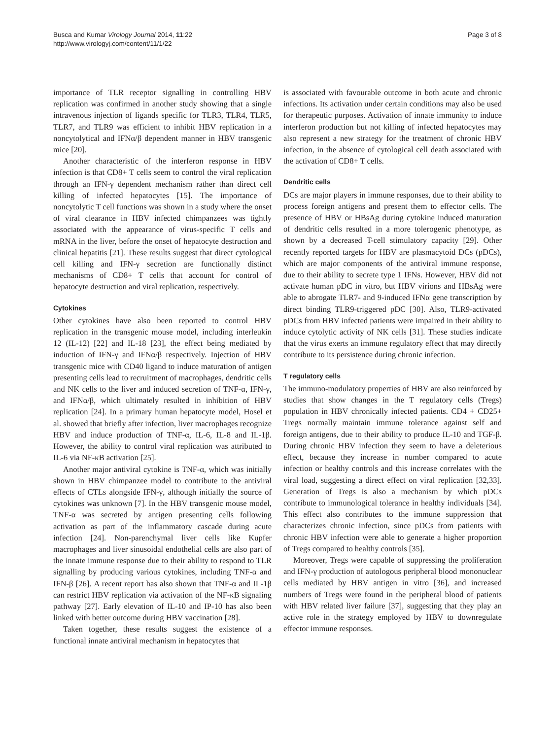Busca and Kumar Virology Journal 2014, 11:22
http://www.virologyj.com/content/11/1/22
Page 3 of 8
importance of TLR receptor signalling in controlling HBV replication was confirmed in another study showing that a single intravenous injection of ligands specific for TLR3, TLR4, TLR5, TLR7, and TLR9 was efficient to inhibit HBV replication in a noncytolytical and IFNα/β dependent manner in HBV transgenic mice [20].
Another characteristic of the interferon response in HBV infection is that CD8+ T cells seem to control the viral replication through an IFN-γ dependent mechanism rather than direct cell killing of infected hepatocytes [15]. The importance of noncytolytic T cell functions was shown in a study where the onset of viral clearance in HBV infected chimpanzees was tightly associated with the appearance of virus-specific T cells and mRNA in the liver, before the onset of hepatocyte destruction and clinical hepatitis [21]. These results suggest that direct cytological cell killing and IFN-γ secretion are functionally distinct mechanisms of CD8+ T cells that account for control of hepatocyte destruction and viral replication, respectively.
Cytokines
Other cytokines have also been reported to control HBV replication in the transgenic mouse model, including interleukin 12 (IL-12) [22] and IL-18 [23], the effect being mediated by induction of IFN-γ and IFNα/β respectively. Injection of HBV transgenic mice with CD40 ligand to induce maturation of antigen presenting cells lead to recruitment of macrophages, dendritic cells and NK cells to the liver and induced secretion of TNF-α, IFN-γ, and IFNα/β, which ultimately resulted in inhibition of HBV replication [24]. In a primary human hepatocyte model, Hosel et al. showed that briefly after infection, liver macrophages recognize HBV and induce production of TNF-α, IL-6, IL-8 and IL-1β. However, the ability to control viral replication was attributed to IL-6 via NF-κB activation [25].
Another major antiviral cytokine is TNF-α, which was initially shown in HBV chimpanzee model to contribute to the antiviral effects of CTLs alongside IFN-γ, although initially the source of cytokines was unknown [7]. In the HBV transgenic mouse model, TNF-α was secreted by antigen presenting cells following activation as part of the inflammatory cascade during acute infection [24]. Non-parenchymal liver cells like Kupfer macrophages and liver sinusoidal endothelial cells are also part of the innate immune response due to their ability to respond to TLR signalling by producing various cytokines, including TNF-α and IFN-β [26]. A recent report has also shown that TNF-α and IL-1β can restrict HBV replication via activation of the NF-κB signaling pathway [27]. Early elevation of IL-10 and IP-10 has also been linked with better outcome during HBV vaccination [28].
Taken together, these results suggest the existence of a functional innate antiviral mechanism in hepatocytes that
is associated with favourable outcome in both acute and chronic infections. Its activation under certain conditions may also be used for therapeutic purposes. Activation of innate immunity to induce interferon production but not killing of infected hepatocytes may also represent a new strategy for the treatment of chronic HBV infection, in the absence of cytological cell death associated with the activation of CD8+ T cells.
Dendritic cells
DCs are major players in immune responses, due to their ability to process foreign antigens and present them to effector cells. The presence of HBV or HBsAg during cytokine induced maturation of dendritic cells resulted in a more tolerogenic phenotype, as shown by a decreased T-cell stimulatory capacity [29]. Other recently reported targets for HBV are plasmacytoid DCs (pDCs), which are major components of the antiviral immune response, due to their ability to secrete type 1 IFNs. However, HBV did not activate human pDC in vitro, but HBV virions and HBsAg were able to abrogate TLR7- and 9-induced IFNα gene transcription by direct binding TLR9-triggered pDC [30]. Also, TLR9-activated pDCs from HBV infected patients were impaired in their ability to induce cytolytic activity of NK cells [31]. These studies indicate that the virus exerts an immune regulatory effect that may directly contribute to its persistence during chronic infection.
T regulatory cells
The immuno-modulatory properties of HBV are also reinforced by studies that show changes in the T regulatory cells (Tregs) population in HBV chronically infected patients. CD4 + CD25+ Tregs normally maintain immune tolerance against self and foreign antigens, due to their ability to produce IL-10 and TGF-β. During chronic HBV infection they seem to have a deleterious effect, because they increase in number compared to acute infection or healthy controls and this increase correlates with the viral load, suggesting a direct effect on viral replication [32,33]. Generation of Tregs is also a mechanism by which pDCs contribute to immunological tolerance in healthy individuals [34]. This effect also contributes to the immune suppression that characterizes chronic infection, since pDCs from patients with chronic HBV infection were able to generate a higher proportion of Tregs compared to healthy controls [35].
Moreover, Tregs were capable of suppressing the proliferation and IFN-γ production of autologous peripheral blood mononuclear cells mediated by HBV antigen in vitro [36], and increased numbers of Tregs were found in the peripheral blood of patients with HBV related liver failure [37], suggesting that they play an active role in the strategy employed by HBV to downregulate effector immune responses.